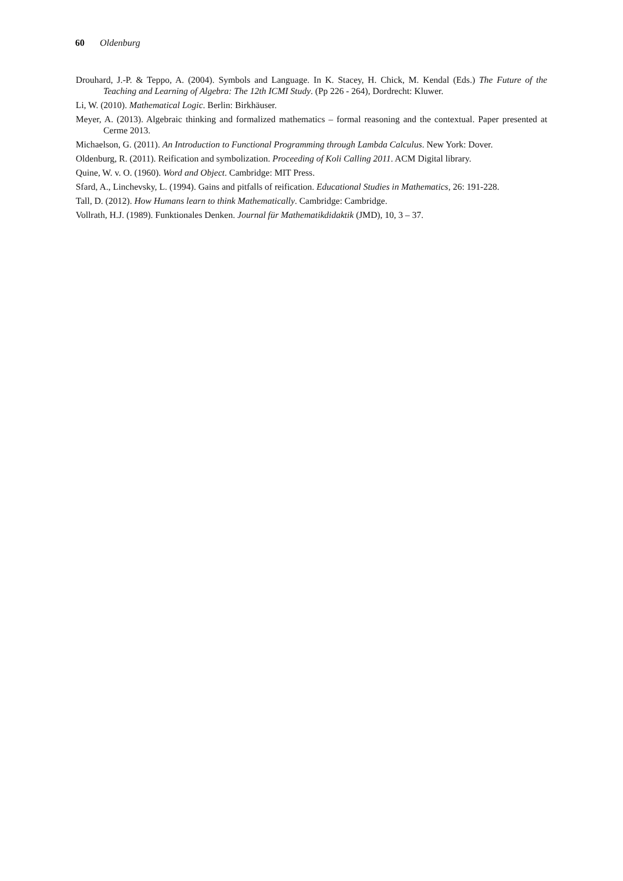60 Oldenburg
Drouhard, J.-P. & Teppo, A. (2004). Symbols and Language. In K. Stacey, H. Chick, M. Kendal (Eds.) The Future of the Teaching and Learning of Algebra: The 12th ICMI Study. (Pp 226 - 264), Dordrecht: Kluwer.
Li, W. (2010). Mathematical Logic. Berlin: Birkhäuser.
Meyer, A. (2013). Algebraic thinking and formalized mathematics – formal reasoning and the contextual. Paper presented at Cerme 2013.
Michaelson, G. (2011). An Introduction to Functional Programming through Lambda Calculus. New York: Dover.
Oldenburg, R. (2011). Reification and symbolization. Proceeding of Koli Calling 2011. ACM Digital library.
Quine, W. v. O. (1960). Word and Object. Cambridge: MIT Press.
Sfard, A., Linchevsky, L. (1994). Gains and pitfalls of reification. Educational Studies in Mathematics, 26: 191-228.
Tall, D. (2012). How Humans learn to think Mathematically. Cambridge: Cambridge.
Vollrath, H.J. (1989). Funktionales Denken. Journal für Mathematikdidaktik (JMD), 10, 3 – 37.